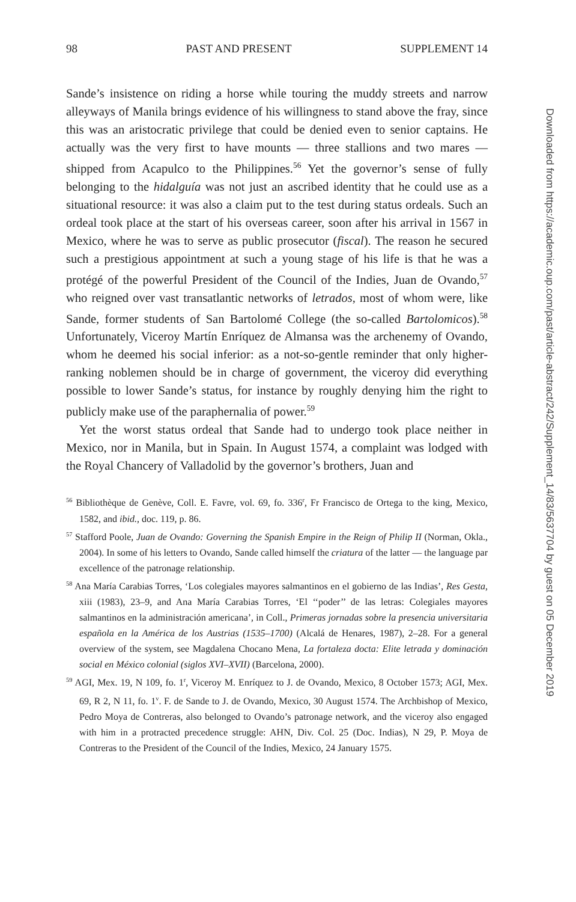98 PAST AND PRESENT SUPPLEMENT 14
Sande’s insistence on riding a horse while touring the muddy streets and narrow alleyways of Manila brings evidence of his willingness to stand above the fray, since this was an aristocratic privilege that could be denied even to senior captains. He actually was the very first to have mounts — three stallions and two mares — shipped from Acapulco to the Philippines.<sup>56</sup> Yet the governor’s sense of fully belonging to the hidalguía was not just an ascribed identity that he could use as a situational resource: it was also a claim put to the test during status ordeals. Such an ordeal took place at the start of his overseas career, soon after his arrival in 1567 in Mexico, where he was to serve as public prosecutor (fiscal). The reason he secured such a prestigious appointment at such a young stage of his life is that he was a protégé of the powerful President of the Council of the Indies, Juan de Ovando,<sup>57</sup> who reigned over vast transatlantic networks of letrados, most of whom were, like Sande, former students of San Bartolomé College (the so-called Bartolomicos).<sup>58</sup> Unfortunately, Viceroy Martín Enríquez de Almansa was the archenemy of Ovando, whom he deemed his social inferior: as a not-so-gentle reminder that only higher-ranking noblemen should be in charge of government, the viceroy did everything possible to lower Sande’s status, for instance by roughly denying him the right to publicly make use of the paraphernalia of power.<sup>59</sup>
Yet the worst status ordeal that Sande had to undergo took place neither in Mexico, nor in Manila, but in Spain. In August 1574, a complaint was lodged with the Royal Chancery of Valladolid by the governor’s brothers, Juan and
<sup>56</sup> Bibliothèque de Genève, Coll. E. Favre, vol. 69, fo. 336<sup>r</sup>, Fr Francisco de Ortega to the king, Mexico, 1582, and ibid., doc. 119, p. 86.
<sup>57</sup> Stafford Poole, Juan de Ovando: Governing the Spanish Empire in the Reign of Philip II (Norman, Okla., 2004). In some of his letters to Ovando, Sande called himself the criatura of the latter — the language par excellence of the patronage relationship.
<sup>58</sup> Ana María Carabias Torres, ‘Los colegiales mayores salmantinos en el gobierno de las Indias’, Res Gesta, xiii (1983), 23–9, and Ana María Carabias Torres, ‘El ‘‘poder’’ de las letras: Colegiales mayores salmantinos en la administración americana’, in Coll., Primeras jornadas sobre la presencia universitaria española en la América de los Austrias (1535–1700) (Alcalá de Henares, 1987), 2–28. For a general overview of the system, see Magdalena Chocano Mena, La fortaleza docta: Elite letrada y dominación social en México colonial (siglos XVI–XVII) (Barcelona, 2000).
<sup>59</sup> AGI, Mex. 19, N 109, fo. 1<sup>r</sup>, Viceroy M. Enríquez to J. de Ovando, Mexico, 8 October 1573; AGI, Mex. 69, R 2, N 11, fo. 1<sup>v</sup>. F. de Sande to J. de Ovando, Mexico, 30 August 1574. The Archbishop of Mexico, Pedro Moya de Contreras, also belonged to Ovando’s patronage network, and the viceroy also engaged with him in a protracted precedence struggle: AHN, Div. Col. 25 (Doc. Indias), N 29, P. Moya de Contreras to the President of the Council of the Indies, Mexico, 24 January 1575.
Downloaded from https://academic.oup.com/past/article-abstract/242/Supplement_14/83/5637704 by guest on 05 December 2019